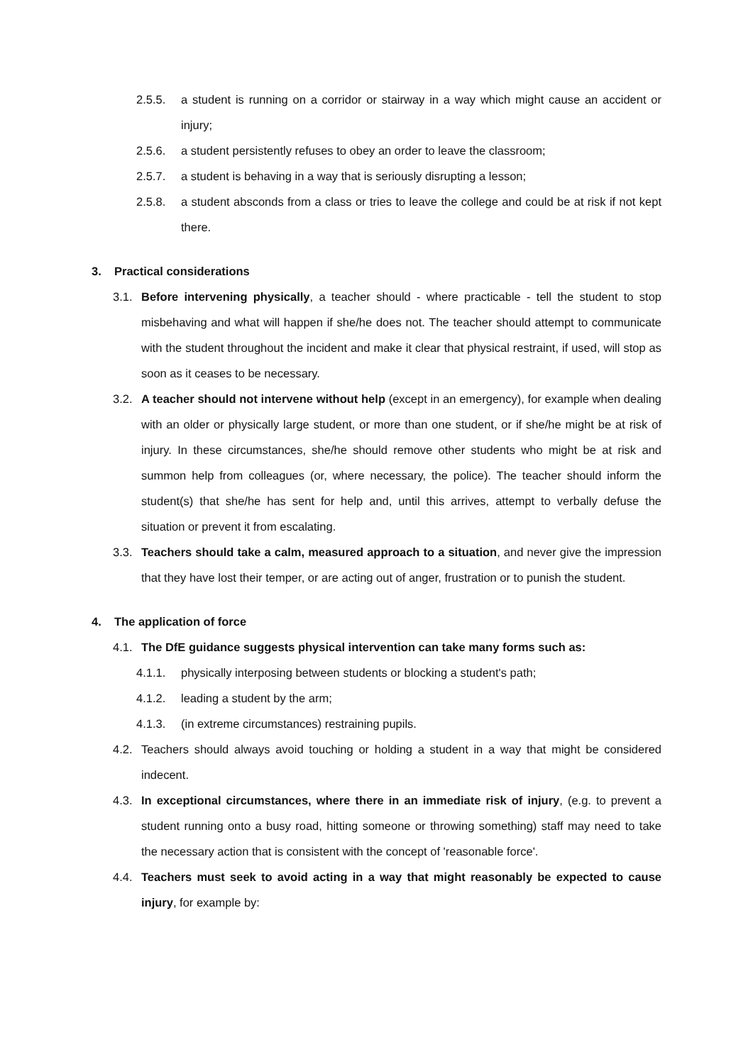2.5.5. a student is running on a corridor or stairway in a way which might cause an accident or injury;
2.5.6. a student persistently refuses to obey an order to leave the classroom;
2.5.7. a student is behaving in a way that is seriously disrupting a lesson;
2.5.8. a student absconds from a class or tries to leave the college and could be at risk if not kept there.
3. Practical considerations
3.1. Before intervening physically, a teacher should - where practicable - tell the student to stop misbehaving and what will happen if she/he does not. The teacher should attempt to communicate with the student throughout the incident and make it clear that physical restraint, if used, will stop as soon as it ceases to be necessary.
3.2. A teacher should not intervene without help (except in an emergency), for example when dealing with an older or physically large student, or more than one student, or if she/he might be at risk of injury. In these circumstances, she/he should remove other students who might be at risk and summon help from colleagues (or, where necessary, the police). The teacher should inform the student(s) that she/he has sent for help and, until this arrives, attempt to verbally defuse the situation or prevent it from escalating.
3.3. Teachers should take a calm, measured approach to a situation, and never give the impression that they have lost their temper, or are acting out of anger, frustration or to punish the student.
4. The application of force
4.1. The DfE guidance suggests physical intervention can take many forms such as:
4.1.1. physically interposing between students or blocking a student's path;
4.1.2. leading a student by the arm;
4.1.3. (in extreme circumstances) restraining pupils.
4.2. Teachers should always avoid touching or holding a student in a way that might be considered indecent.
4.3. In exceptional circumstances, where there in an immediate risk of injury, (e.g. to prevent a student running onto a busy road, hitting someone or throwing something) staff may need to take the necessary action that is consistent with the concept of 'reasonable force'.
4.4. Teachers must seek to avoid acting in a way that might reasonably be expected to cause injury, for example by: